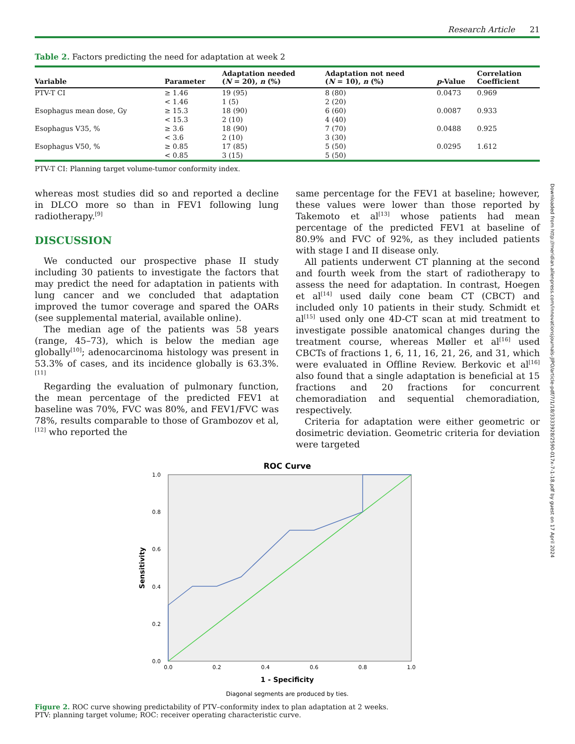Research Article 21
Table 2. Factors predicting the need for adaptation at week 2
| Variable | Parameter | Adaptation needed ( N = 20), n (%) | Adaptation not need ( N = 10), n (%) | p -Value | Correlation Coefficient |
| --- | --- | --- | --- | --- | --- |
| PTV-T CI | ≥ 1.46 | 19 (95) | 8 (80) | 0.0473 | 0.969 |
| | < 1.46 | 1 (5) | 2 (20) | | |
| Esophagus mean dose, Gy | ≥ 15.3 | 18 (90) | 6 (60) | 0.0087 | 0.933 |
| | < 15.3 | 2 (10) | 4 (40) | | |
| Esophagus V35, % | ≥ 3.6 | 18 (90) | 7 (70) | 0.0488 | 0.925 |
| | < 3.6 | 2 (10) | 3 (30) | | |
| Esophagus V50, % | ≥ 0.85 | 17 (85) | 5 (50) | 0.0295 | 1.612 |
| | < 0.85 | 3 (15) | 5 (50) | | |
PTV-T CI: Planning target volume-tumor conformity index.
whereas most studies did so and reported a decline in DLCO more so than in FEV1 following lung radiotherapy.<sup>[9]</sup>
DISCUSSION
We conducted our prospective phase II study including 30 patients to investigate the factors that may predict the need for adaptation in patients with lung cancer and we concluded that adaptation improved the tumor coverage and spared the OARs (see supplemental material, available online).
The median age of the patients was 58 years (range, 45–73), which is below the median age globally<sup>[10]</sup>; adenocarcinoma histology was present in 53.3% of cases, and its incidence globally is 63.3%.<sup>[11]</sup>
Regarding the evaluation of pulmonary function, the mean percentage of the predicted FEV1 at baseline was 70%, FVC was 80%, and FEV1/FVC was 78%, results comparable to those of Grambozov et al,<sup>[12]</sup> who reported the
same percentage for the FEV1 at baseline; however, these values were lower than those reported by Takemoto et al<sup>[13]</sup> whose patients had mean percentage of the predicted FEV1 at baseline of 80.9% and FVC of 92%, as they included patients with stage I and II disease only.
All patients underwent CT planning at the second and fourth week from the start of radiotherapy to assess the need for adaptation. In contrast, Hoegen et al<sup>[14]</sup> used daily cone beam CT (CBCT) and included only 10 patients in their study. Schmidt et al<sup>[15]</sup> used only one 4D-CT scan at mid treatment to investigate possible anatomical changes during the treatment course, whereas Møller et al<sup>[16]</sup> used CBCTs of fractions 1, 6, 11, 16, 21, 26, and 31, which were evaluated in Offline Review. Berkovic et al<sup>[16]</sup> also found that a single adaptation is beneficial at 15 fractions and 20 fractions for concurrent chemoradiation and sequential chemoradiation, respectively.
Criteria for adaptation were either geometric or dosimetric deviation. Geometric criteria for deviation were targeted
ROC Curve
0.0
0.2
0.4
0.6
0.8
1.0
0.0
0.2
0.4
0.6
0.8
1.0
1 - Specificity
Sensitivity
Diagonal segments are produced by ties.
Figure 2. ROC curve showing predictability of PTV–conformity index to plan adaptation at 2 weeks.
PTV: planning target volume; ROC: receiver operating characteristic curve.
Downloaded from http://meridian.allenpress.com/innovationsjournals-JIPO/article-pdf/7/1/18/3333928/2590-017x-7-1-18.pdf by guest on 17 April 2024